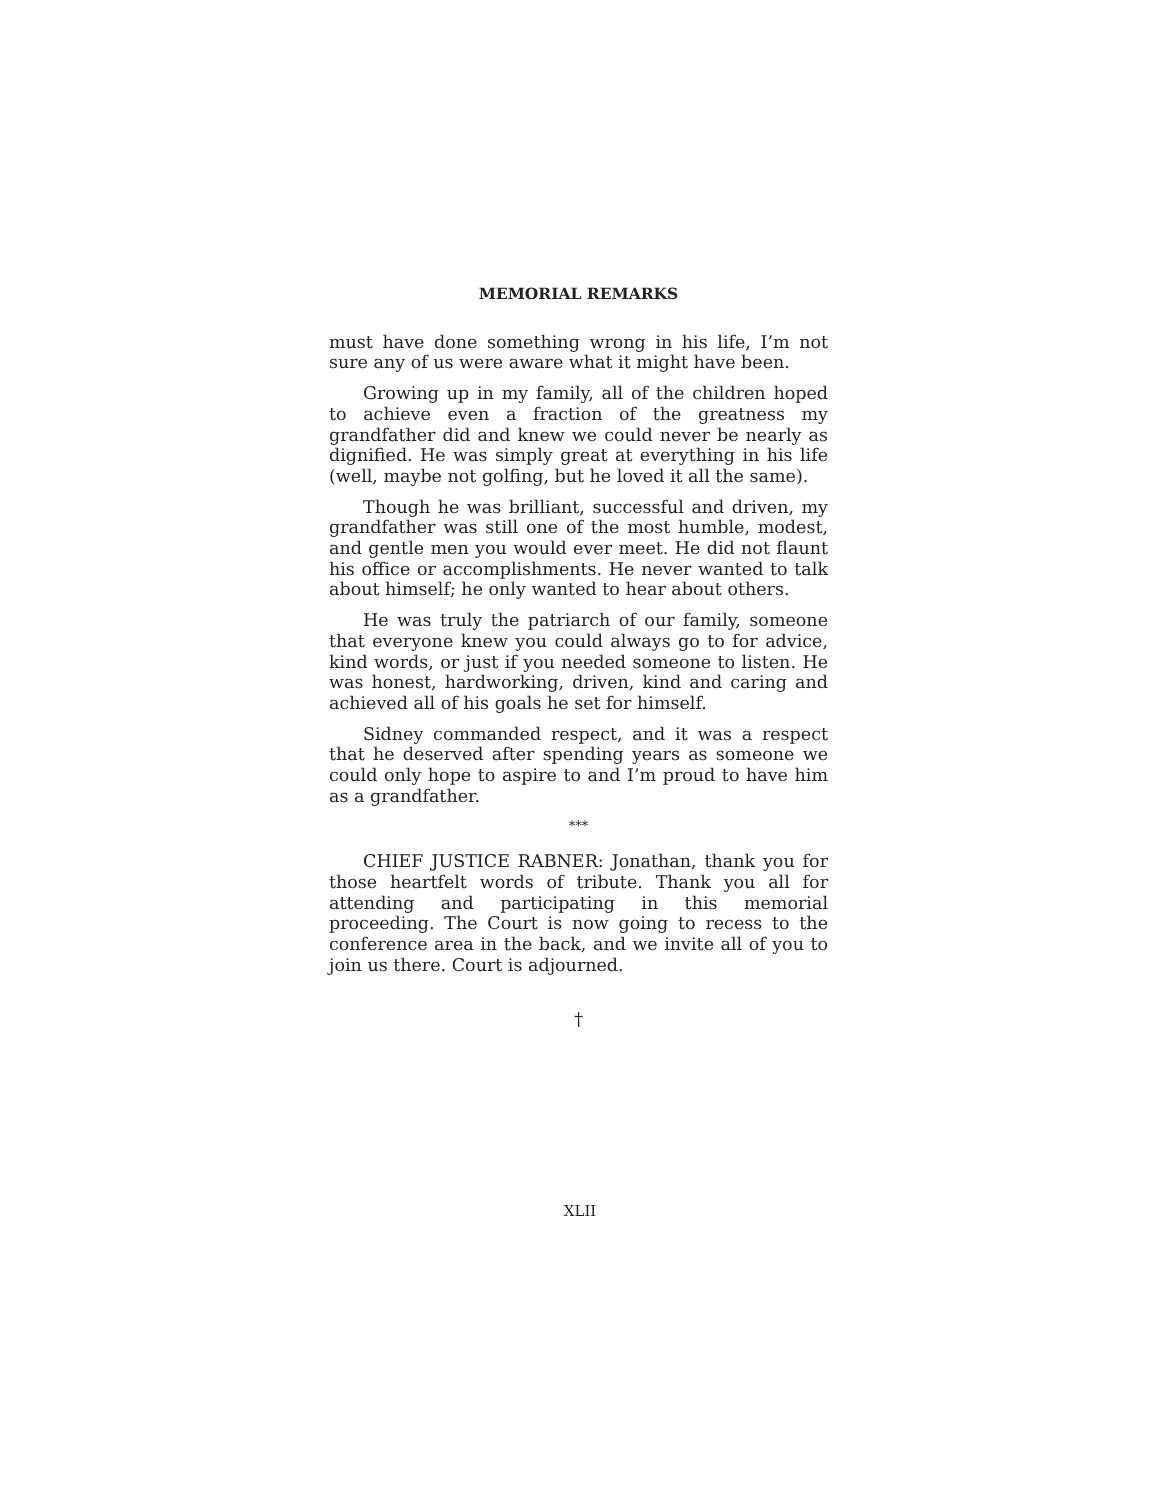MEMORIAL REMARKS
must have done something wrong in his life, I’m not sure any of us were aware what it might have been.
Growing up in my family, all of the children hoped to achieve even a fraction of the greatness my grandfather did and knew we could never be nearly as dignified. He was simply great at everything in his life (well, maybe not golfing, but he loved it all the same).
Though he was brilliant, successful and driven, my grandfather was still one of the most humble, modest, and gentle men you would ever meet. He did not flaunt his office or accomplishments. He never wanted to talk about himself; he only wanted to hear about others.
He was truly the patriarch of our family, someone that everyone knew you could always go to for advice, kind words, or just if you needed someone to listen. He was honest, hardworking, driven, kind and caring and achieved all of his goals he set for himself.
Sidney commanded respect, and it was a respect that he deserved after spending years as someone we could only hope to aspire to and I’m proud to have him as a grandfather.
***
CHIEF JUSTICE RABNER: Jonathan, thank you for those heartfelt words of tribute. Thank you all for attending and participating in this memorial proceeding. The Court is now going to recess to the conference area in the back, and we invite all of you to join us there. Court is adjourned.
†
XLII